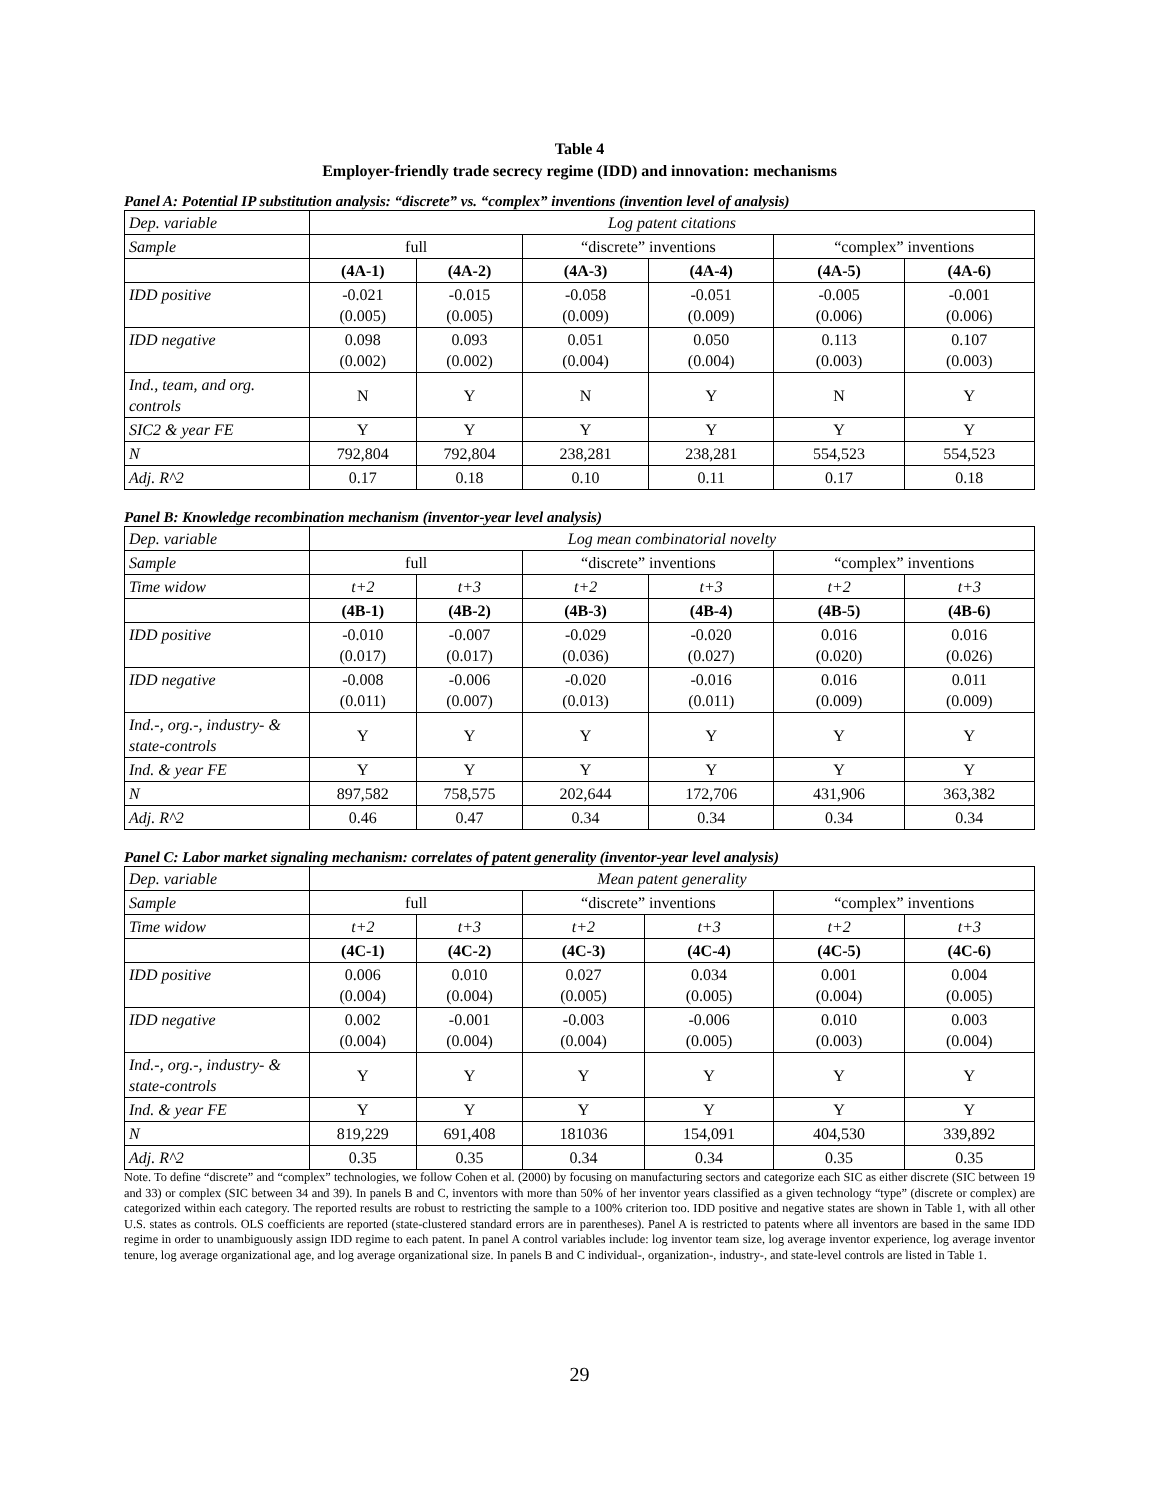Table 4
Employer-friendly trade secrecy regime (IDD) and innovation: mechanisms
Panel A: Potential IP substitution analysis: “discrete” vs. “complex” inventions (invention level of analysis)
| Dep. variable | Log patent citations | | | | | |
| Sample | full | | “discrete” inventions | | “complex” inventions | |
| | (4A-1) | (4A-2) | (4A-3) | (4A-4) | (4A-5) | (4A-6) |
| IDD positive | -0.021 (0.005) | -0.015 (0.005) | -0.058 (0.009) | -0.051 (0.009) | -0.005 (0.006) | -0.001 (0.006) |
| IDD negative | 0.098 (0.002) | 0.093 (0.002) | 0.051 (0.004) | 0.050 (0.004) | 0.113 (0.003) | 0.107 (0.003) |
| Ind., team, and org. controls | N | Y | N | Y | N | Y |
| SIC2 & year FE | Y | Y | Y | Y | Y | Y |
| N | 792,804 | 792,804 | 238,281 | 238,281 | 554,523 | 554,523 |
| Adj. R^2 | 0.17 | 0.18 | 0.10 | 0.11 | 0.17 | 0.18 |
Panel B: Knowledge recombination mechanism (inventor-year level analysis)
| Dep. variable | Log mean combinatorial novelty | | | | | |
| Sample | full | | “discrete” inventions | | “complex” inventions | |
| Time widow | t+2 | t+3 | t+2 | t+3 | t+2 | t+3 |
| | (4B-1) | (4B-2) | (4B-3) | (4B-4) | (4B-5) | (4B-6) |
| IDD positive | -0.010 (0.017) | -0.007 (0.017) | -0.029 (0.036) | -0.020 (0.027) | 0.016 (0.020) | 0.016 (0.026) |
| IDD negative | -0.008 (0.011) | -0.006 (0.007) | -0.020 (0.013) | -0.016 (0.011) | 0.016 (0.009) | 0.011 (0.009) |
| Ind.-, org.-, industry- & state-controls | Y | Y | Y | Y | Y | Y |
| Ind. & year FE | Y | Y | Y | Y | Y | Y |
| N | 897,582 | 758,575 | 202,644 | 172,706 | 431,906 | 363,382 |
| Adj. R^2 | 0.46 | 0.47 | 0.34 | 0.34 | 0.34 | 0.34 |
Panel C: Labor market signaling mechanism: correlates of patent generality (inventor-year level analysis)
| Dep. variable | Mean patent generality | | | | | |
| Sample | full | | “discrete” inventions | | “complex” inventions | |
| Time widow | t+2 | t+3 | t+2 | t+3 | t+2 | t+3 |
| | (4C-1) | (4C-2) | (4C-3) | (4C-4) | (4C-5) | (4C-6) |
| IDD positive | 0.006 (0.004) | 0.010 (0.004) | 0.027 (0.005) | 0.034 (0.005) | 0.001 (0.004) | 0.004 (0.005) |
| IDD negative | 0.002 (0.004) | -0.001 (0.004) | -0.003 (0.004) | -0.006 (0.005) | 0.010 (0.003) | 0.003 (0.004) |
| Ind.-, org.-, industry- & state-controls | Y | Y | Y | Y | Y | Y |
| Ind. & year FE | Y | Y | Y | Y | Y | Y |
| N | 819,229 | 691,408 | 181036 | 154,091 | 404,530 | 339,892 |
| Adj. R^2 | 0.35 | 0.35 | 0.34 | 0.34 | 0.35 | 0.35 |
Note. To define “discrete” and “complex” technologies, we follow Cohen et al. (2000) by focusing on manufacturing sectors and categorize each SIC as either discrete (SIC between 19 and 33) or complex (SIC between 34 and 39). In panels B and C, inventors with more than 50% of her inventor years classified as a given technology “type” (discrete or complex) are categorized within each category. The reported results are robust to restricting the sample to a 100% criterion too. IDD positive and negative states are shown in Table 1, with all other U.S. states as controls. OLS coefficients are reported (state-clustered standard errors are in parentheses). Panel A is restricted to patents where all inventors are based in the same IDD regime in order to unambiguously assign IDD regime to each patent. In panel A control variables include: log inventor team size, log average inventor experience, log average inventor tenure, log average organizational age, and log average organizational size. In panels B and C individual-, organization-, industry-, and state-level controls are listed in Table 1.
29